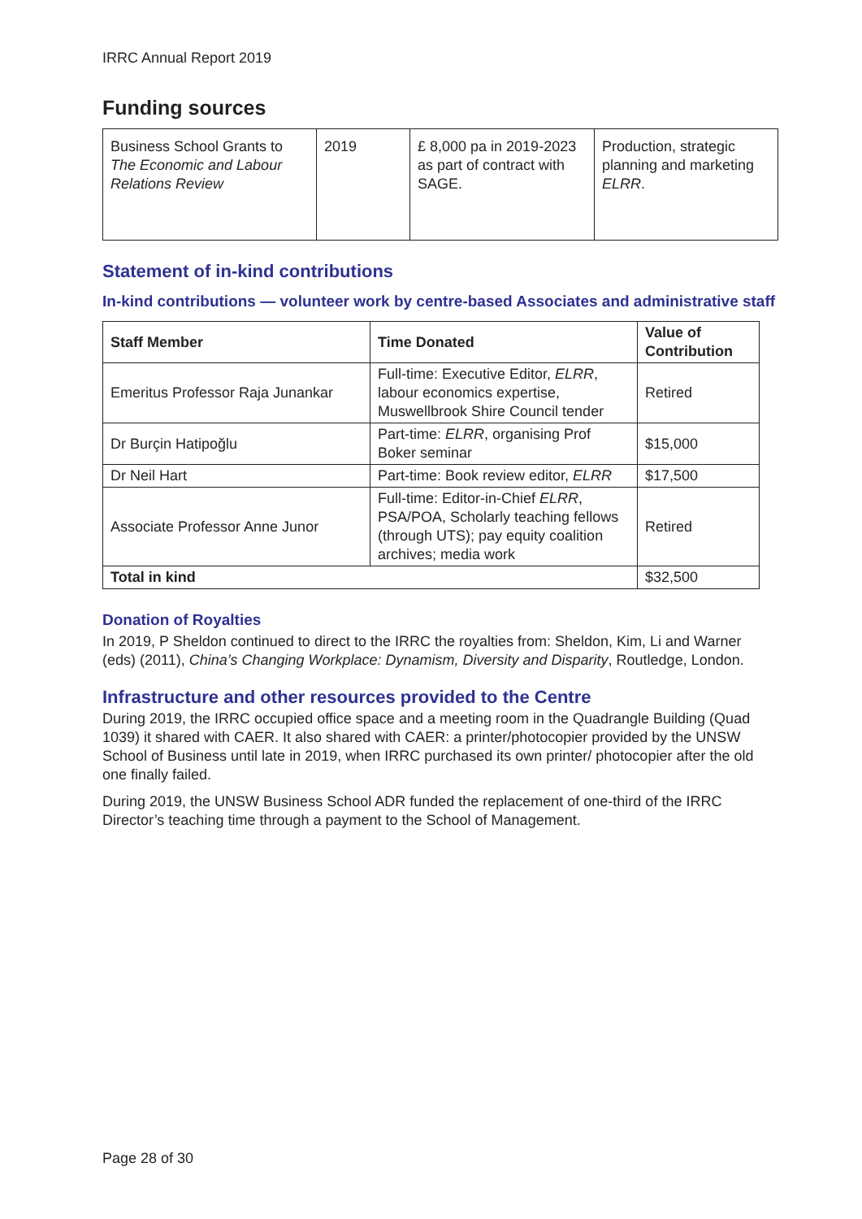IRRC Annual Report 2019
Funding sources
| Business School Grants to The Economic and Labour Relations Review | 2019 | £ 8,000 pa in 2019-2023 as part of contract with SAGE. | Production, strategic planning and marketing ELRR . |
Statement of in-kind contributions
In-kind contributions — volunteer work by centre-based Associates and administrative staff
| Staff Member | Time Donated | Value of Contribution |
| --- | --- | --- |
| Emeritus Professor Raja Junankar | Full-time: Executive Editor, ELRR , labour economics expertise, Muswellbrook Shire Council tender | Retired |
| Dr Burçin Hatipoğlu | Part-time: ELRR , organising Prof Boker seminar | $15,000 |
| Dr Neil Hart | Part-time: Book review editor, ELRR | $17,500 |
| Associate Professor Anne Junor | Full-time: Editor-in-Chief ELRR , PSA/POA, Scholarly teaching fellows (through UTS); pay equity coalition archives; media work | Retired |
| Total in kind | | $32,500 |
Donation of Royalties
In 2019, P Sheldon continued to direct to the IRRC the royalties from: Sheldon, Kim, Li and Warner (eds) (2011), China’s Changing Workplace: Dynamism, Diversity and Disparity, Routledge, London.
Infrastructure and other resources provided to the Centre
During 2019, the IRRC occupied office space and a meeting room in the Quadrangle Building (Quad 1039) it shared with CAER. It also shared with CAER: a printer/photocopier provided by the UNSW School of Business until late in 2019, when IRRC purchased its own printer/ photocopier after the old one finally failed.
During 2019, the UNSW Business School ADR funded the replacement of one-third of the IRRC Director’s teaching time through a payment to the School of Management.
Page 28 of 30